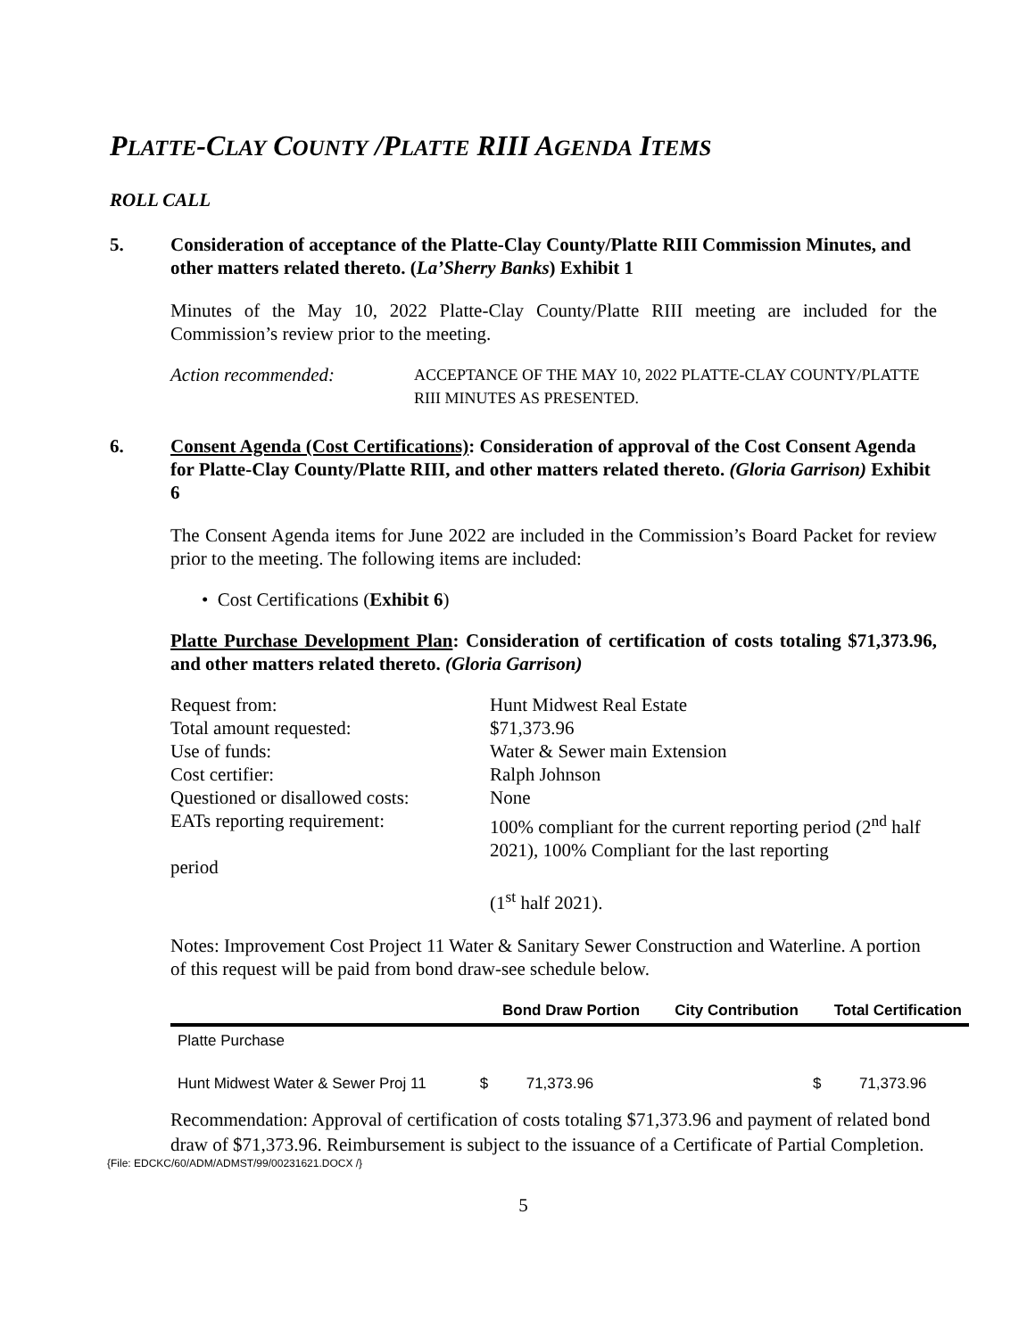PLATTE-CLAY COUNTY /PLATTE RIII AGENDA ITEMS
ROLL CALL
5. Consideration of acceptance of the Platte-Clay County/Platte RIII Commission Minutes, and other matters related thereto. (La’Sherry Banks) Exhibit 1
Minutes of the May 10, 2022 Platte-Clay County/Platte RIII meeting are included for the Commission’s review prior to the meeting.
Action recommended: ACCEPTANCE OF THE MAY 10, 2022 PLATTE-CLAY COUNTY/PLATTE RIII MINUTES AS PRESENTED.
6. Consent Agenda (Cost Certifications): Consideration of approval of the Cost Consent Agenda for Platte-Clay County/Platte RIII, and other matters related thereto. (Gloria Garrison) Exhibit 6
The Consent Agenda items for June 2022 are included in the Commission’s Board Packet for review prior to the meeting. The following items are included:
• Cost Certifications (Exhibit 6)
Platte Purchase Development Plan: Consideration of certification of costs totaling $71,373.96, and other matters related thereto. (Gloria Garrison)
| Request from: | Hunt Midwest Real Estate |
| Total amount requested: | $71,373.96 |
| Use of funds: | Water & Sewer main Extension |
| Cost certifier: | Ralph Johnson |
| Questioned or disallowed costs: | None |
| EATs reporting requirement: period | 100% compliant for the current reporting period (2<sup>nd</sup> half 2021), 100% Compliant for the last reporting (1<sup>st</sup> half 2021). |
Notes: Improvement Cost Project 11 Water & Sanitary Sewer Construction and Waterline. A portion of this request will be paid from bond draw-see schedule below.
| | Bond Draw Portion | City Contribution | Total Certification |
| --- | --- | --- | --- |
| Platte Purchase | | | |
| Hunt Midwest Water & Sewer Proj 11 | $ 71,373.96 | | $ 71,373.96 |
Recommendation: Approval of certification of costs totaling $71,373.96 and payment of related bond draw of $71,373.96. Reimbursement is subject to the issuance of a Certificate of Partial Completion.
{File: EDCKC/60/ADM/ADMST/99/00231621.DOCX /}
5